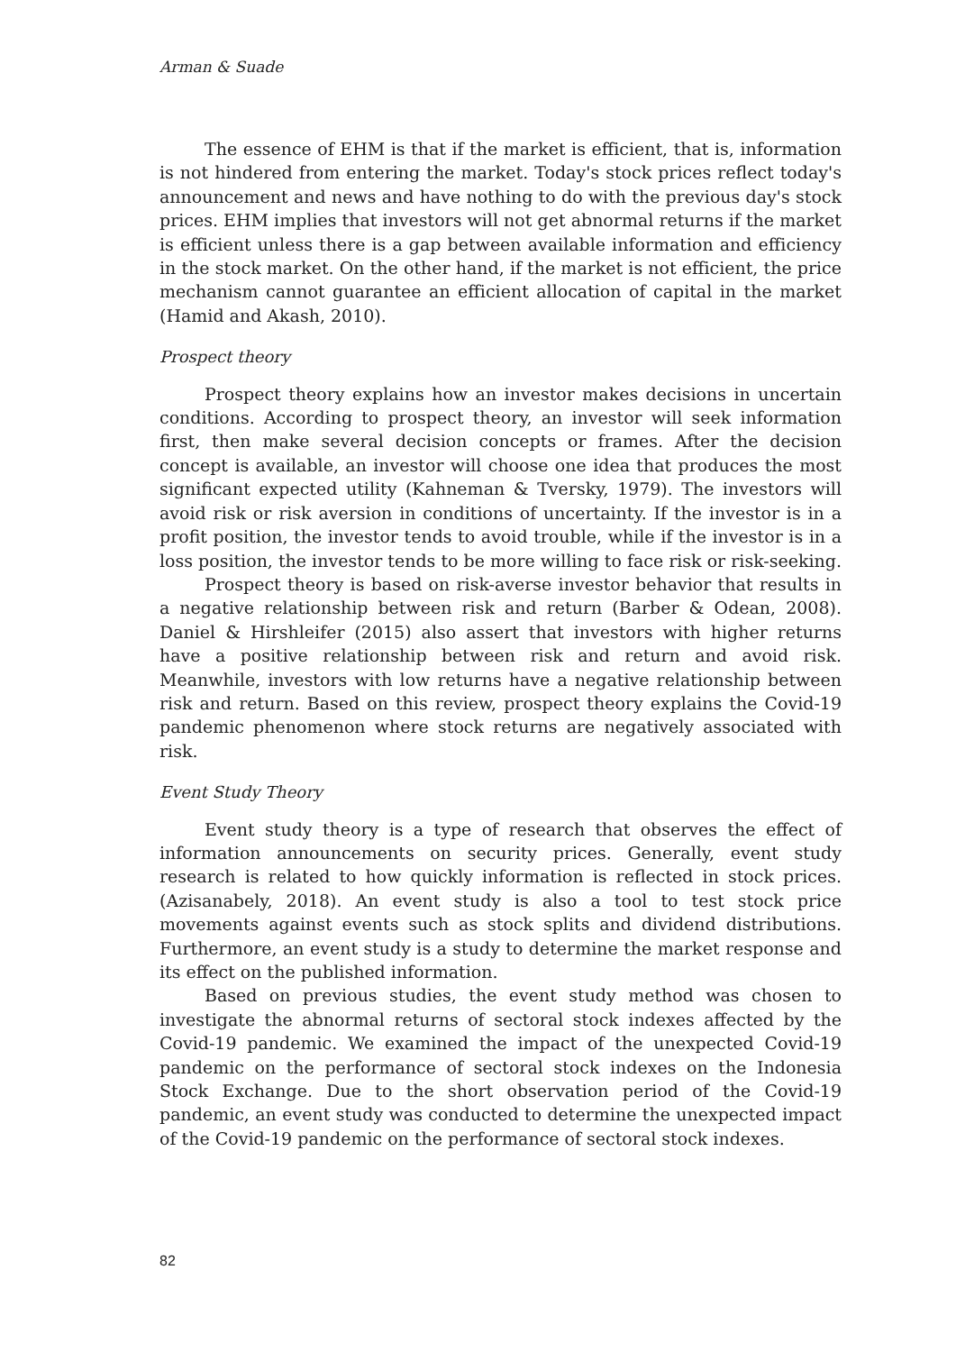Arman & Suade
The essence of EHM is that if the market is efficient, that is, information is not hindered from entering the market. Today's stock prices reflect today's announcement and news and have nothing to do with the previous day's stock prices. EHM implies that investors will not get abnormal returns if the market is efficient unless there is a gap between available information and efficiency in the stock market. On the other hand, if the market is not efficient, the price mechanism cannot guarantee an efficient allocation of capital in the market (Hamid and Akash, 2010).
Prospect theory
Prospect theory explains how an investor makes decisions in uncertain conditions. According to prospect theory, an investor will seek information first, then make several decision concepts or frames. After the decision concept is available, an investor will choose one idea that produces the most significant expected utility (Kahneman & Tversky, 1979). The investors will avoid risk or risk aversion in conditions of uncertainty. If the investor is in a profit position, the investor tends to avoid trouble, while if the investor is in a loss position, the investor tends to be more willing to face risk or risk-seeking.
Prospect theory is based on risk-averse investor behavior that results in a negative relationship between risk and return (Barber & Odean, 2008). Daniel & Hirshleifer (2015) also assert that investors with higher returns have a positive relationship between risk and return and avoid risk. Meanwhile, investors with low returns have a negative relationship between risk and return. Based on this review, prospect theory explains the Covid-19 pandemic phenomenon where stock returns are negatively associated with risk.
Event Study Theory
Event study theory is a type of research that observes the effect of information announcements on security prices. Generally, event study research is related to how quickly information is reflected in stock prices. (Azisanabely, 2018). An event study is also a tool to test stock price movements against events such as stock splits and dividend distributions. Furthermore, an event study is a study to determine the market response and its effect on the published information.
Based on previous studies, the event study method was chosen to investigate the abnormal returns of sectoral stock indexes affected by the Covid-19 pandemic. We examined the impact of the unexpected Covid-19 pandemic on the performance of sectoral stock indexes on the Indonesia Stock Exchange. Due to the short observation period of the Covid-19 pandemic, an event study was conducted to determine the unexpected impact of the Covid-19 pandemic on the performance of sectoral stock indexes.
82